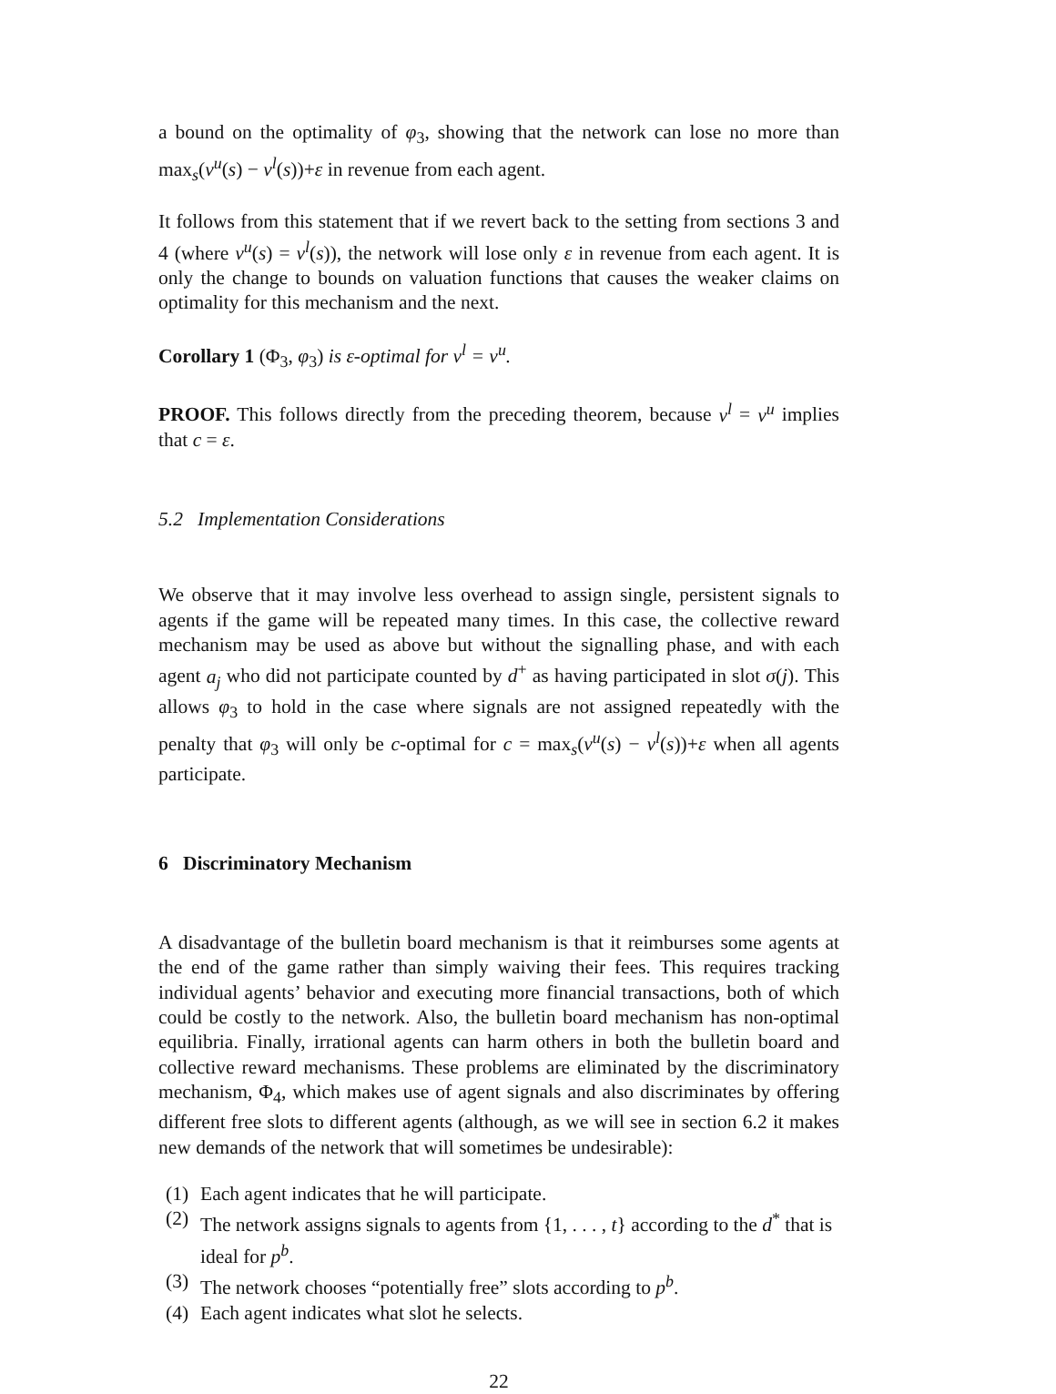a bound on the optimality of φ<sub>3</sub>, showing that the network can lose no more than max<sub>s</sub>(v<sup>u</sup>(s) − v<sup>l</sup>(s))+ε in revenue from each agent.
It follows from this statement that if we revert back to the setting from sections 3 and 4 (where v<sup>u</sup>(s) = v<sup>l</sup>(s)), the network will lose only ε in revenue from each agent. It is only the change to bounds on valuation functions that causes the weaker claims on optimality for this mechanism and the next.
Corollary 1 (Φ<sub>3</sub>, φ<sub>3</sub>) is ε-optimal for v<sup>l</sup> = v<sup>u</sup>.
PROOF. This follows directly from the preceding theorem, because v<sup>l</sup> = v<sup>u</sup> implies that c = ε.
5.2 Implementation Considerations
We observe that it may involve less overhead to assign single, persistent signals to agents if the game will be repeated many times. In this case, the collective reward mechanism may be used as above but without the signalling phase, and with each agent a<sub>j</sub> who did not participate counted by d<sup>+</sup> as having participated in slot σ(j). This allows φ<sub>3</sub> to hold in the case where signals are not assigned repeatedly with the penalty that φ<sub>3</sub> will only be c-optimal for c = max<sub>s</sub>(v<sup>u</sup>(s) − v<sup>l</sup>(s))+ε when all agents participate.
6 Discriminatory Mechanism
A disadvantage of the bulletin board mechanism is that it reimburses some agents at the end of the game rather than simply waiving their fees. This requires tracking individual agents’ behavior and executing more financial transactions, both of which could be costly to the network. Also, the bulletin board mechanism has non-optimal equilibria. Finally, irrational agents can harm others in both the bulletin board and collective reward mechanisms. These problems are eliminated by the discriminatory mechanism, Φ<sub>4</sub>, which makes use of agent signals and also discriminates by offering different free slots to different agents (although, as we will see in section 6.2 it makes new demands of the network that will sometimes be undesirable):
(1) Each agent indicates that he will participate.
(2) The network assigns signals to agents from {1, . . . , t} according to the d<sup>*</sup> that is ideal for p<sup>b</sup>.
(3) The network chooses “potentially free” slots according to p<sup>b</sup>.
(4) Each agent indicates what slot he selects.
22